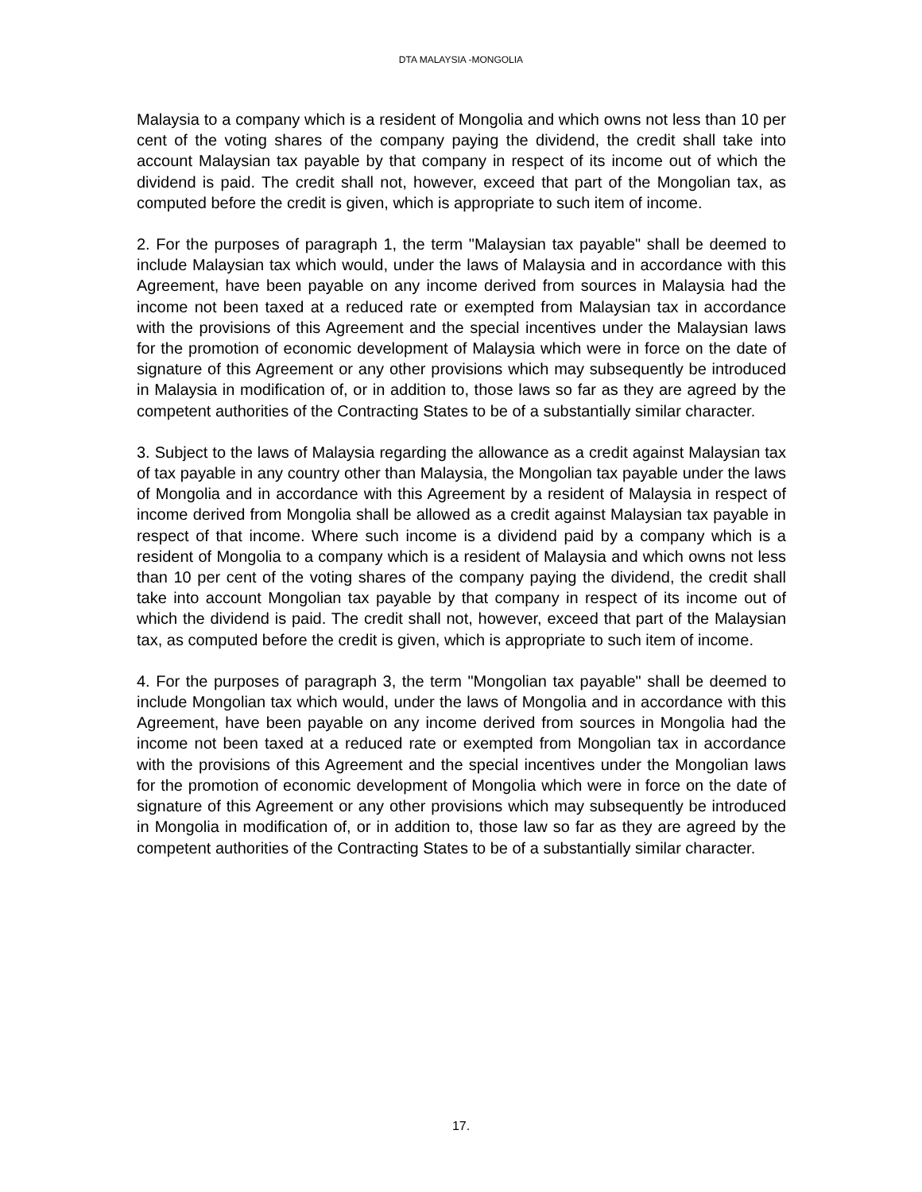DTA MALAYSIA -MONGOLIA
Malaysia to a company which is a resident of Mongolia and which owns not less than 10 per cent of the voting shares of the company paying the dividend, the credit shall take into account Malaysian tax payable by that company in respect of its income out of which the dividend is paid. The credit shall not, however, exceed that part of the Mongolian tax, as computed before the credit is given, which is appropriate to such item of income.
2. For the purposes of paragraph 1, the term "Malaysian tax payable" shall be deemed to include Malaysian tax which would, under the laws of Malaysia and in accordance with this Agreement, have been payable on any income derived from sources in Malaysia had the income not been taxed at a reduced rate or exempted from Malaysian tax in accordance with the provisions of this Agreement and the special incentives under the Malaysian laws for the promotion of economic development of Malaysia which were in force on the date of signature of this Agreement or any other provisions which may subsequently be introduced in Malaysia in modification of, or in addition to, those laws so far as they are agreed by the competent authorities of the Contracting States to be of a substantially similar character.
3. Subject to the laws of Malaysia regarding the allowance as a credit against Malaysian tax of tax payable in any country other than Malaysia, the Mongolian tax payable under the laws of Mongolia and in accordance with this Agreement by a resident of Malaysia in respect of income derived from Mongolia shall be allowed as a credit against Malaysian tax payable in respect of that income. Where such income is a dividend paid by a company which is a resident of Mongolia to a company which is a resident of Malaysia and which owns not less than 10 per cent of the voting shares of the company paying the dividend, the credit shall take into account Mongolian tax payable by that company in respect of its income out of which the dividend is paid. The credit shall not, however, exceed that part of the Malaysian tax, as computed before the credit is given, which is appropriate to such item of income.
4. For the purposes of paragraph 3, the term "Mongolian tax payable" shall be deemed to include Mongolian tax which would, under the laws of Mongolia and in accordance with this Agreement, have been payable on any income derived from sources in Mongolia had the income not been taxed at a reduced rate or exempted from Mongolian tax in accordance with the provisions of this Agreement and the special incentives under the Mongolian laws for the promotion of economic development of Mongolia which were in force on the date of signature of this Agreement or any other provisions which may subsequently be introduced in Mongolia in modification of, or in addition to, those law so far as they are agreed by the competent authorities of the Contracting States to be of a substantially similar character.
17.